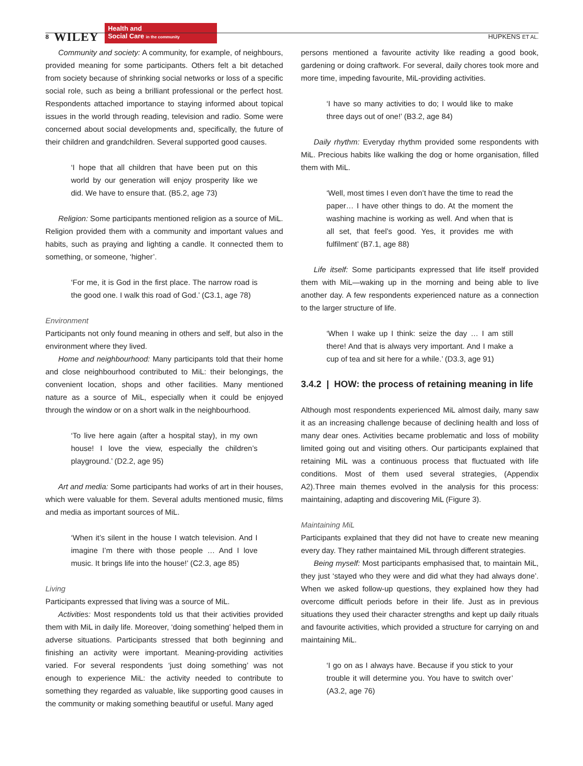8 WILEY
Health and
Social Care in the community
HUPKENS ET AL.
Community and society: A community, for example, of neighbours, provided meaning for some participants. Others felt a bit detached from society because of shrinking social networks or loss of a specific social role, such as being a brilliant professional or the perfect host. Respondents attached importance to staying informed about topical issues in the world through reading, television and radio. Some were concerned about social developments and, specifically, the future of their children and grandchildren. Several supported good causes.
‘I hope that all children that have been put on this world by our generation will enjoy prosperity like we did. We have to ensure that. (B5.2, age 73)
Religion: Some participants mentioned religion as a source of MiL. Religion provided them with a community and important values and habits, such as praying and lighting a candle. It connected them to something, or someone, ‘higher’.
‘For me, it is God in the first place. The narrow road is the good one. I walk this road of God.’ (C3.1, age 78)
Environment
Participants not only found meaning in others and self, but also in the environment where they lived.
Home and neighbourhood: Many participants told that their home and close neighbourhood contributed to MiL: their belongings, the convenient location, shops and other facilities. Many mentioned nature as a source of MiL, especially when it could be enjoyed through the window or on a short walk in the neighbourhood.
‘To live here again (after a hospital stay), in my own house! I love the view, especially the children’s playground.’ (D2.2, age 95)
Art and media: Some participants had works of art in their houses, which were valuable for them. Several adults mentioned music, films and media as important sources of MiL.
‘When it’s silent in the house I watch television. And I imagine I’m there with those people … And I love music. It brings life into the house!’ (C2.3, age 85)
Living
Participants expressed that living was a source of MiL.
Activities: Most respondents told us that their activities provided them with MiL in daily life. Moreover, ‘doing something’ helped them in adverse situations. Participants stressed that both beginning and finishing an activity were important. Meaning-providing activities varied. For several respondents ‘just doing something’ was not enough to experience MiL: the activity needed to contribute to something they regarded as valuable, like supporting good causes in the community or making something beautiful or useful. Many aged
persons mentioned a favourite activity like reading a good book, gardening or doing craftwork. For several, daily chores took more and more time, impeding favourite, MiL-providing activities.
‘I have so many activities to do; I would like to make three days out of one!’ (B3.2, age 84)
Daily rhythm: Everyday rhythm provided some respondents with MiL. Precious habits like walking the dog or home organisation, filled them with MiL.
‘Well, most times I even don’t have the time to read the paper… I have other things to do. At the moment the washing machine is working as well. And when that is all set, that feel’s good. Yes, it provides me with fulfilment’ (B7.1, age 88)
Life itself: Some participants expressed that life itself provided them with MiL—waking up in the morning and being able to live another day. A few respondents experienced nature as a connection to the larger structure of life.
‘When I wake up I think: seize the day … I am still there! And that is always very important. And I make a cup of tea and sit here for a while.’ (D3.3, age 91)
3.4.2 | HOW: the process of retaining meaning in life
Although most respondents experienced MiL almost daily, many saw it as an increasing challenge because of declining health and loss of many dear ones. Activities became problematic and loss of mobility limited going out and visiting others. Our participants explained that retaining MiL was a continuous process that fluctuated with life conditions. Most of them used several strategies, (Appendix A2).Three main themes evolved in the analysis for this process: maintaining, adapting and discovering MiL (Figure 3).
Maintaining MiL
Participants explained that they did not have to create new meaning every day. They rather maintained MiL through different strategies.
Being myself: Most participants emphasised that, to maintain MiL, they just ‘stayed who they were and did what they had always done’. When we asked follow-up questions, they explained how they had overcome difficult periods before in their life. Just as in previous situations they used their character strengths and kept up daily rituals and favourite activities, which provided a structure for carrying on and maintaining MiL.
‘I go on as I always have. Because if you stick to your trouble it will determine you. You have to switch over’ (A3.2, age 76)